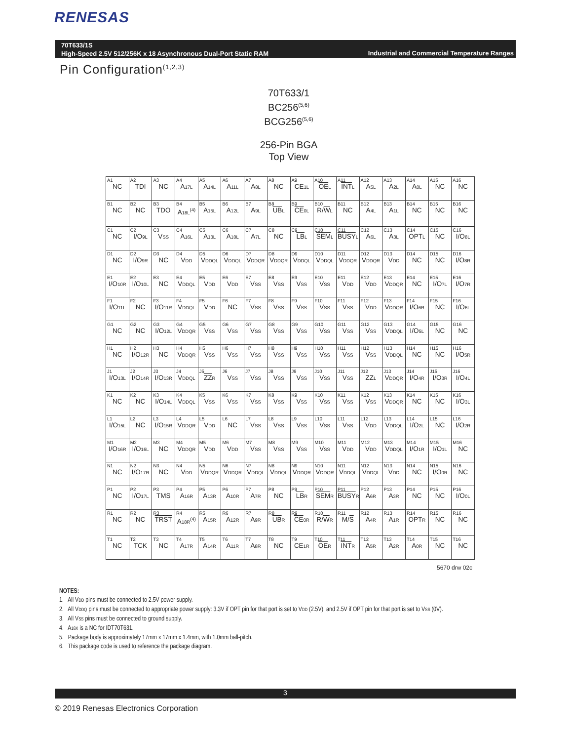RENESAS
70T633/1S
High-Speed 2.5V 512/256K x 18 Asynchronous Dual-Port Static RAM
Industrial and Commercial Temperature Ranges
Pin Configuration<sup>(1,2,3)</sup>
70T633/1
BC256<sup>(5,6)</sup>
BCG256<sup>(5,6)</sup>
256-Pin BGA
Top View
| A1 NC | A2 TDI | A3 NC | A4 A 17L | A5 A 14L | A6 A 11L | A7 A 8L | A8 NC | A9 CE 1L | A10 OE L | A11 INT L | A12 A 5L | A13 A 2L | A14 A 0L | A15 NC | A16 NC |
| B1 NC | B2 NC | B3 TDO | B4 A 18L<sup>(4)</sup> | B5 A 15L | B6 A 12L | B7 A 9L | B8 UB L | B9 CE 0L | B10 R/ W L | B11 NC | B12 A 4L | B13 A 1L | B14 NC | B15 NC | B16 NC |
| C1 NC | C2 I/O 9L | C3 V SS | C4 A 16L | C5 A 13L | C6 A 10L | C7 A 7L | C8 NC | C9 LB L | C10 SEM L | C11 BUSY L | C12 A 6L | C13 A 3L | C14 OPT L | C15 NC | C16 I/O 8L |
| D1 NC | D2 I/O 9R | D3 NC | D4 V DD | D5 V DDQL | D6 V DDQL | D7 V DDQR | D8 V DDQR | D9 V DDQL | D10 V DDQL | D11 V DDQR | D12 V DDQR | D13 V DD | D14 NC | D15 NC | D16 I/O 8R |
| E1 I/O 10R | E2 I/O 10L | E3 NC | E4 V DDQL | E5 V DD | E6 V DD | E7 V SS | E8 V SS | E9 V SS | E10 V SS | E11 V DD | E12 V DD | E13 V DDQR | E14 NC | E15 I/O 7L | E16 I/O 7R |
| F1 I/O 11L | F2 NC | F3 I/O 11R | F4 V DDQL | F5 V DD | F6 NC | F7 V SS | F8 V SS | F9 V SS | F10 V SS | F11 V SS | F12 V DD | F13 V DDQR | F14 I/O 6R | F15 NC | F16 I/O 6L |
| G1 NC | G2 NC | G3 I/O 12L | G4 V DDQR | G5 V SS | G6 V SS | G7 V SS | G8 V SS | G9 V SS | G10 V SS | G11 V SS | G12 V SS | G13 V DDQL | G14 I/O 5L | G15 NC | G16 NC |
| H1 NC | H2 I/O 12R | H3 NC | H4 V DDQR | H5 V SS | H6 V SS | H7 V SS | H8 V SS | H9 V SS | H10 V SS | H11 V SS | H12 V SS | H13 V DDQL | H14 NC | H15 NC | H16 I/O 5R |
| J1 I/O 13L | J2 I/O 14R | J3 I/O 13R | J4 V DDQL | J5 ZZ R | J6 V SS | J7 V SS | J8 V SS | J9 V SS | J10 V SS | J11 V SS | J12 ZZ L | J13 V DDQR | J14 I/O 4R | J15 I/O 3R | J16 I/O 4L |
| K1 NC | K2 NC | K3 I/O 14L | K4 V DDQL | K5 V SS | K6 V SS | K7 V SS | K8 V SS | K9 V SS | K10 V SS | K11 V SS | K12 V SS | K13 V DDQR | K14 NC | K15 NC | K16 I/O 3L |
| L1 I/O 15L | L2 NC | L3 I/O 15R | L4 V DDQR | L5 V DD | L6 NC | L7 V SS | L8 V SS | L9 V SS | L10 V SS | L11 V SS | L12 V DD | L13 V DDQL | L14 I/O 2L | L15 NC | L16 I/O 2R |
| M1 I/O 16R | M2 I/O 16L | M3 NC | M4 V DDQR | M5 V DD | M6 V DD | M7 V SS | M8 V SS | M9 V SS | M10 V SS | M11 V DD | M12 V DD | M13 V DDQL | M14 I/O 1R | M15 I/O 1L | M16 NC |
| N1 NC | N2 I/O 17R | N3 NC | N4 V DD | N5 V DDQR | N6 V DDQR | N7 V DDQL | N8 V DDQL | N9 V DDQR | N10 V DDQR | N11 V DDQL | N12 V DDQL | N13 V DD | N14 NC | N15 I/O 0R | N16 NC |
| P1 NC | P2 I/O 17L | P3 TMS | P4 A 16R | P5 A 13R | P6 A 10R | P7 A 7R | P8 NC | P9 LB R | P10 SEM R | P11 BUSY R | P12 A 6R | P13 A 3R | P14 NC | P15 NC | P16 I/O 0L |
| R1 NC | R2 NC | R3 TRST | R4 A 18R<sup>(4)</sup> | R5 A 15R | R6 A 12R | R7 A 9R | R8 UB R | R9 CE 0R | R10 R/ W R | R11 M/ S | R12 A 4R | R13 A 1R | R14 OPT R | R15 NC | R16 NC |
| T1 NC | T2 TCK | T3 NC | T4 A 17R | T5 A 14R | T6 A 11R | T7 A 8R | T8 NC | T9 CE 1R | T10 OE R | T11 INT R | T12 A 5R | T13 A 2R | T14 A 0R | T15 NC | T16 NC |
5670 drw 02c
NOTES:
1. All VDD pins must be connected to 2.5V power supply.
2. All VDDQ pins must be connected to appropriate power supply: 3.3V if OPT pin for that port is set to VDD (2.5V), and 2.5V if OPT pin for that port is set to VSS (0V).
3. All VSS pins must be connected to ground supply.
4. A18X is a NC for IDT70T631.
5. Package body is approximately 17mm x 17mm x 1.4mm, with 1.0mm ball-pitch.
6. This package code is used to reference the package diagram.
3
© 2019 Renesas Electronics Corporation